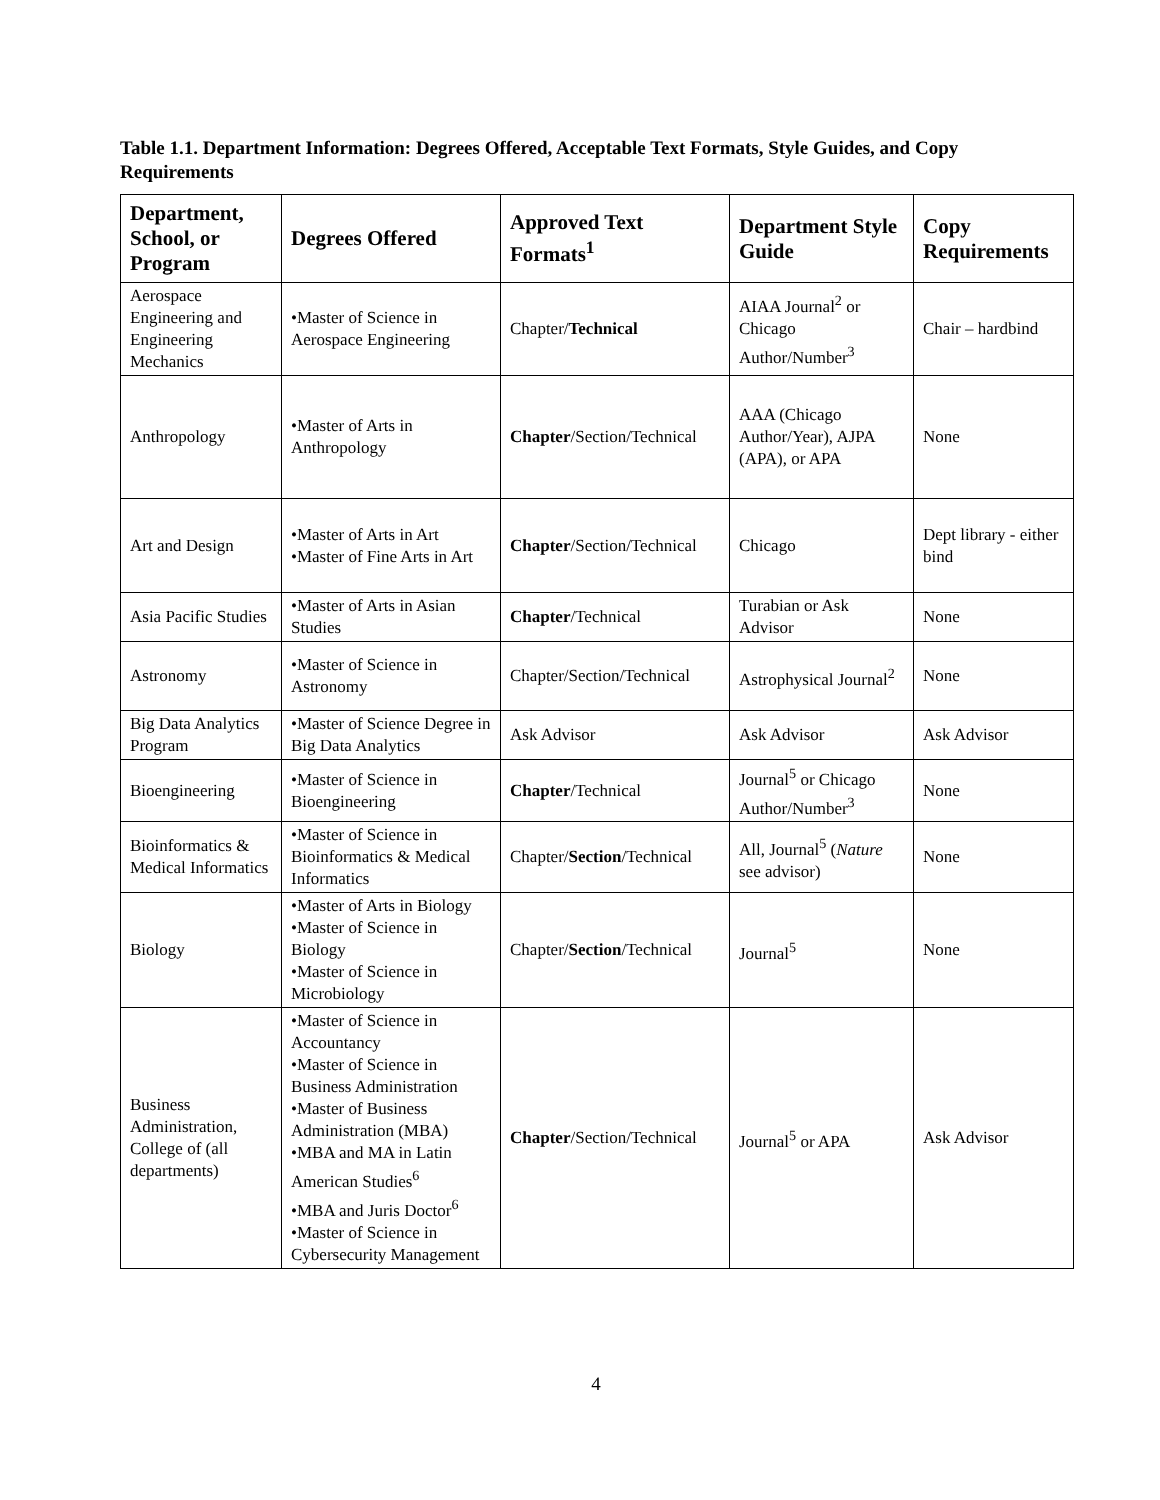Table 1.1. Department Information: Degrees Offered, Acceptable Text Formats, Style Guides, and Copy Requirements
| Department, School, or Program | Degrees Offered | Approved Text Formats<sup>1</sup> | Department Style Guide | Copy Requirements |
| --- | --- | --- | --- | --- |
| Aerospace Engineering and Engineering Mechanics | •Master of Science in Aerospace Engineering | Chapter/ Technical | AIAA Journal<sup>2</sup> or Chicago Author/Number<sup>3</sup> | Chair – hardbind |
| Anthropology | •Master of Arts in Anthropology | Chapter /Section/Technical | AAA (Chicago Author/Year), AJPA (APA), or APA | None |
| Art and Design | •Master of Arts in Art •Master of Fine Arts in Art | Chapter /Section/Technical | Chicago | Dept library - either bind |
| Asia Pacific Studies | •Master of Arts in Asian Studies | Chapter /Technical | Turabian or Ask Advisor | None |
| Astronomy | •Master of Science in Astronomy | Chapter/Section/Technical | Astrophysical Journal<sup>2</sup> | None |
| Big Data Analytics Program | •Master of Science Degree in Big Data Analytics | Ask Advisor | Ask Advisor | Ask Advisor |
| Bioengineering | •Master of Science in Bioengineering | Chapter /Technical | Journal<sup>5</sup> or Chicago Author/Number<sup>3</sup> | None |
| Bioinformatics & Medical Informatics | •Master of Science in Bioinformatics & Medical Informatics | Chapter/ Section /Technical | All, Journal<sup>5</sup> ( Nature see advisor) | None |
| Biology | •Master of Arts in Biology •Master of Science in Biology •Master of Science in Microbiology | Chapter/ Section /Technical | Journal<sup>5</sup> | None |
| Business Administration, College of (all departments) | •Master of Science in Accountancy •Master of Science in Business Administration •Master of Business Administration (MBA) •MBA and MA in Latin American Studies<sup>6</sup> •MBA and Juris Doctor<sup>6</sup> •Master of Science in Cybersecurity Management | Chapter /Section/Technical | Journal<sup>5</sup> or APA | Ask Advisor |
4